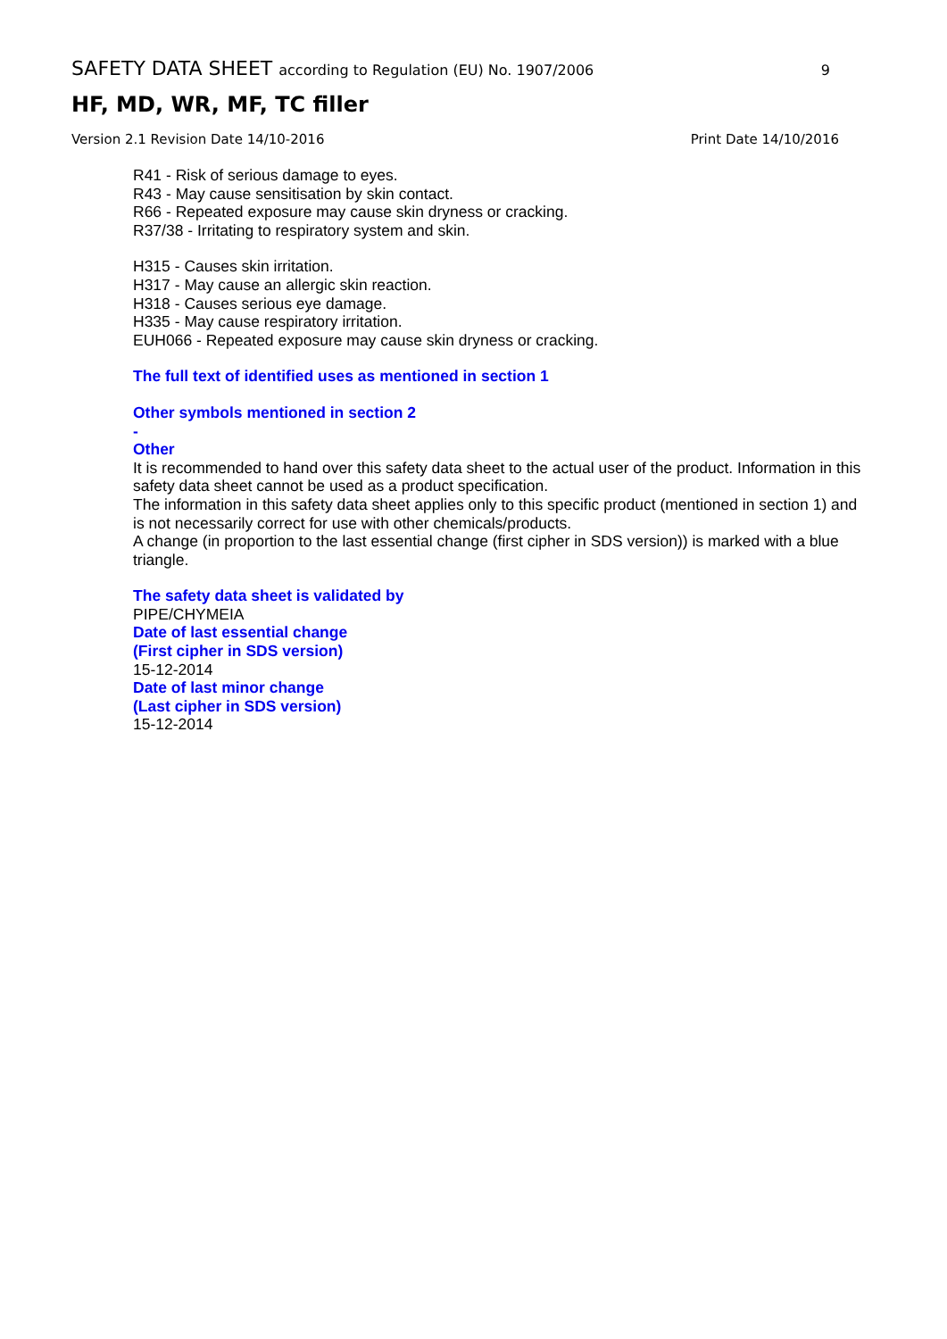SAFETY DATA SHEET according to Regulation (EU) No. 1907/2006 9
HF, MD, WR, MF, TC filler
Version 2.1 Revision Date 14/10-2016 Print Date 14/10/2016
R41 - Risk of serious damage to eyes.
R43 - May cause sensitisation by skin contact.
R66 - Repeated exposure may cause skin dryness or cracking.
R37/38 - Irritating to respiratory system and skin.
H315 - Causes skin irritation.
H317 - May cause an allergic skin reaction.
H318 - Causes serious eye damage.
H335 - May cause respiratory irritation.
EUH066 - Repeated exposure may cause skin dryness or cracking.
The full text of identified uses as mentioned in section 1
Other symbols mentioned in section 2
-
Other
It is recommended to hand over this safety data sheet to the actual user of the product. Information in this safety data sheet cannot be used as a product specification.
The information in this safety data sheet applies only to this specific product (mentioned in section 1) and is not necessarily correct for use with other chemicals/products.
A change (in proportion to the last essential change (first cipher in SDS version)) is marked with a blue triangle.
The safety data sheet is validated by
PIPE/CHYMEIA
Date of last essential change
(First cipher in SDS version)
15-12-2014
Date of last minor change
(Last cipher in SDS version)
15-12-2014